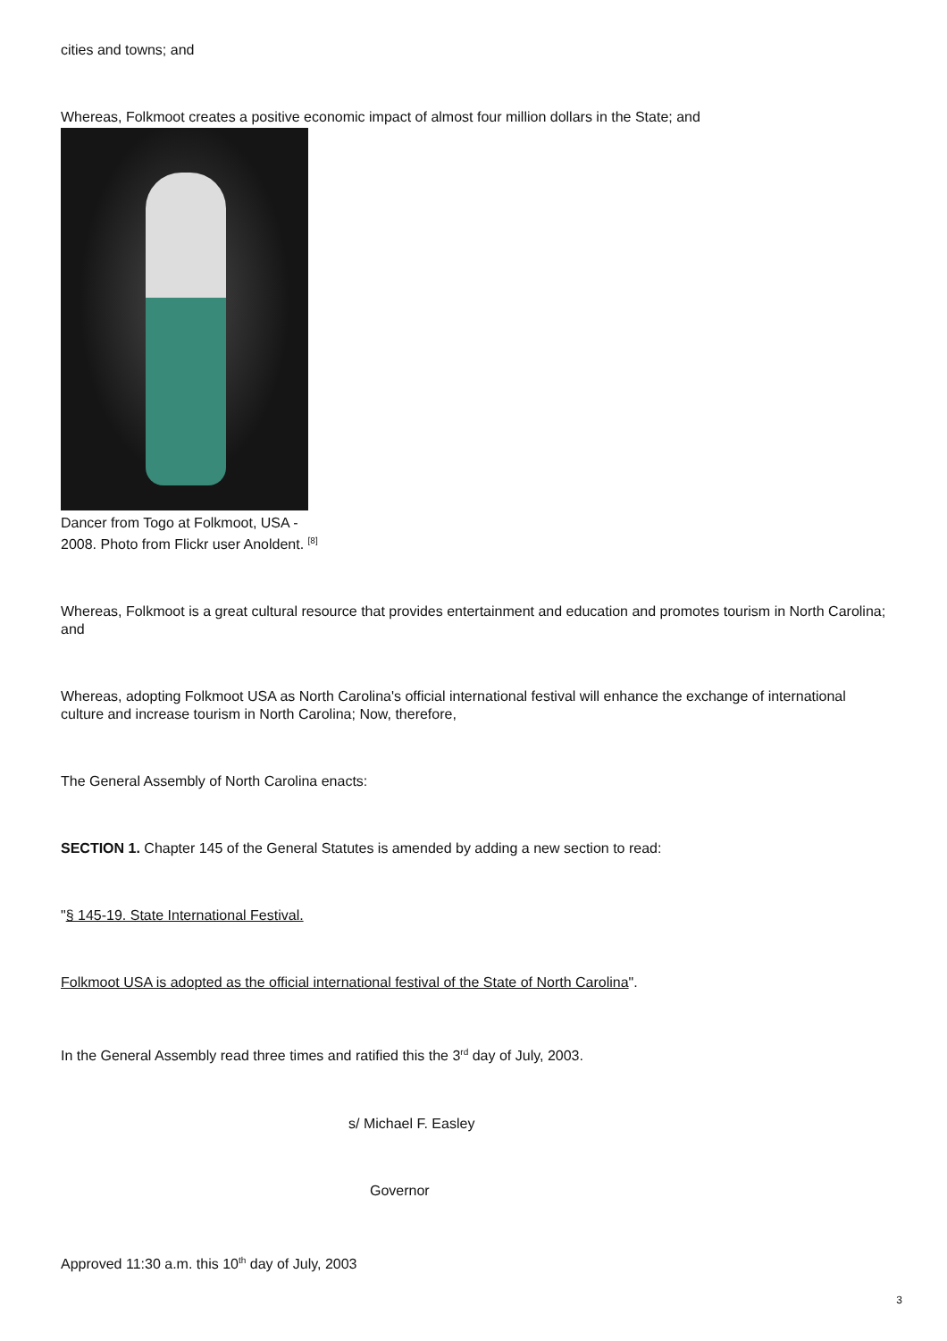cities and towns; and
Whereas, Folkmoot creates a positive economic impact of almost four million dollars in the State; and
Dancer from Togo at Folkmoot, USA - 2008. Photo from Flickr user Anoldent. <sup>[8]</sup>
Whereas, Folkmoot is a great cultural resource that provides entertainment and education and promotes tourism in North Carolina; and
Whereas, adopting Folkmoot USA as North Carolina's official international festival will enhance the exchange of international culture and increase tourism in North Carolina; Now, therefore,
The General Assembly of North Carolina enacts:
SECTION 1. Chapter 145 of the General Statutes is amended by adding a new section to read:
"§ 145-19. State International Festival.
Folkmoot USA is adopted as the official international festival of the State of North Carolina".
In the General Assembly read three times and ratified this the 3<sup>rd</sup> day of July, 2003.
s/ Michael F. Easley
Governor
Approved 11:30 a.m. this 10<sup>th</sup> day of July, 2003
3